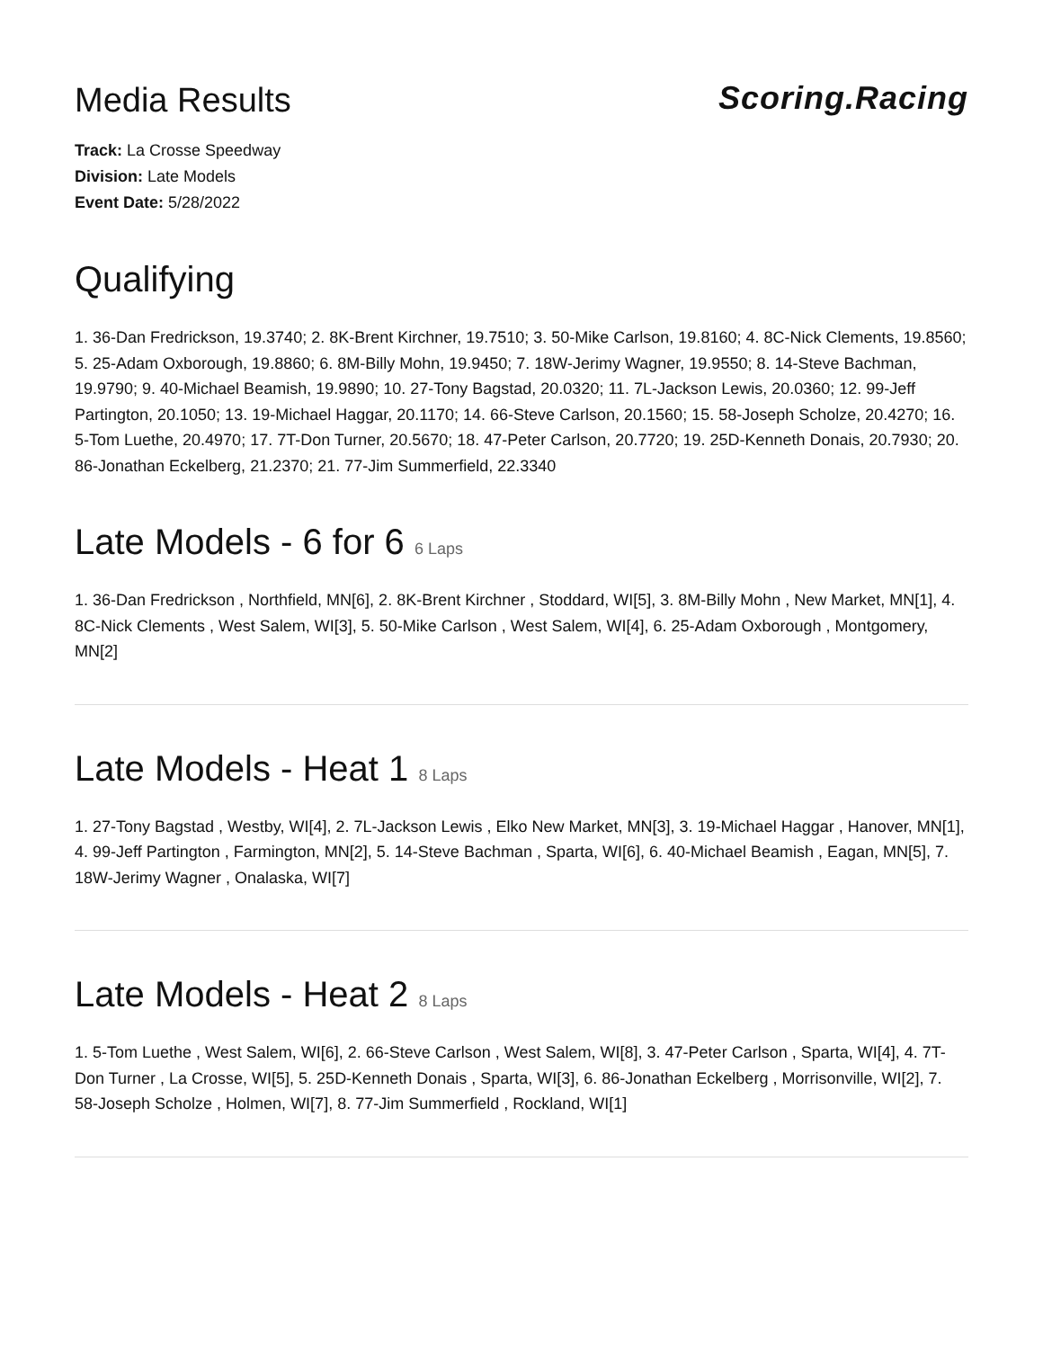Media Results Scoring.Racing
Track: La Crosse Speedway
Division: Late Models
Event Date: 5/28/2022
Qualifying
1. 36-Dan Fredrickson, 19.3740; 2. 8K-Brent Kirchner, 19.7510; 3. 50-Mike Carlson, 19.8160; 4. 8C-Nick Clements, 19.8560; 5. 25-Adam Oxborough, 19.8860; 6. 8M-Billy Mohn, 19.9450; 7. 18W-Jerimy Wagner, 19.9550; 8. 14-Steve Bachman, 19.9790; 9. 40-Michael Beamish, 19.9890; 10. 27-Tony Bagstad, 20.0320; 11. 7L-Jackson Lewis, 20.0360; 12. 99-Jeff Partington, 20.1050; 13. 19-Michael Haggar, 20.1170; 14. 66-Steve Carlson, 20.1560; 15. 58-Joseph Scholze, 20.4270; 16. 5-Tom Luethe, 20.4970; 17. 7T-Don Turner, 20.5670; 18. 47-Peter Carlson, 20.7720; 19. 25D-Kenneth Donais, 20.7930; 20. 86-Jonathan Eckelberg, 21.2370; 21. 77-Jim Summerfield, 22.3340
Late Models - 6 for 6 6 Laps
1. 36-Dan Fredrickson , Northfield, MN[6], 2. 8K-Brent Kirchner , Stoddard, WI[5], 3. 8M-Billy Mohn , New Market, MN[1], 4. 8C-Nick Clements , West Salem, WI[3], 5. 50-Mike Carlson , West Salem, WI[4], 6. 25-Adam Oxborough , Montgomery, MN[2]
Late Models - Heat 1 8 Laps
1. 27-Tony Bagstad , Westby, WI[4], 2. 7L-Jackson Lewis , Elko New Market, MN[3], 3. 19-Michael Haggar , Hanover, MN[1], 4. 99-Jeff Partington , Farmington, MN[2], 5. 14-Steve Bachman , Sparta, WI[6], 6. 40-Michael Beamish , Eagan, MN[5], 7. 18W-Jerimy Wagner , Onalaska, WI[7]
Late Models - Heat 2 8 Laps
1. 5-Tom Luethe , West Salem, WI[6], 2. 66-Steve Carlson , West Salem, WI[8], 3. 47-Peter Carlson , Sparta, WI[4], 4. 7T-Don Turner , La Crosse, WI[5], 5. 25D-Kenneth Donais , Sparta, WI[3], 6. 86-Jonathan Eckelberg , Morrisonville, WI[2], 7. 58-Joseph Scholze , Holmen, WI[7], 8. 77-Jim Summerfield , Rockland, WI[1]